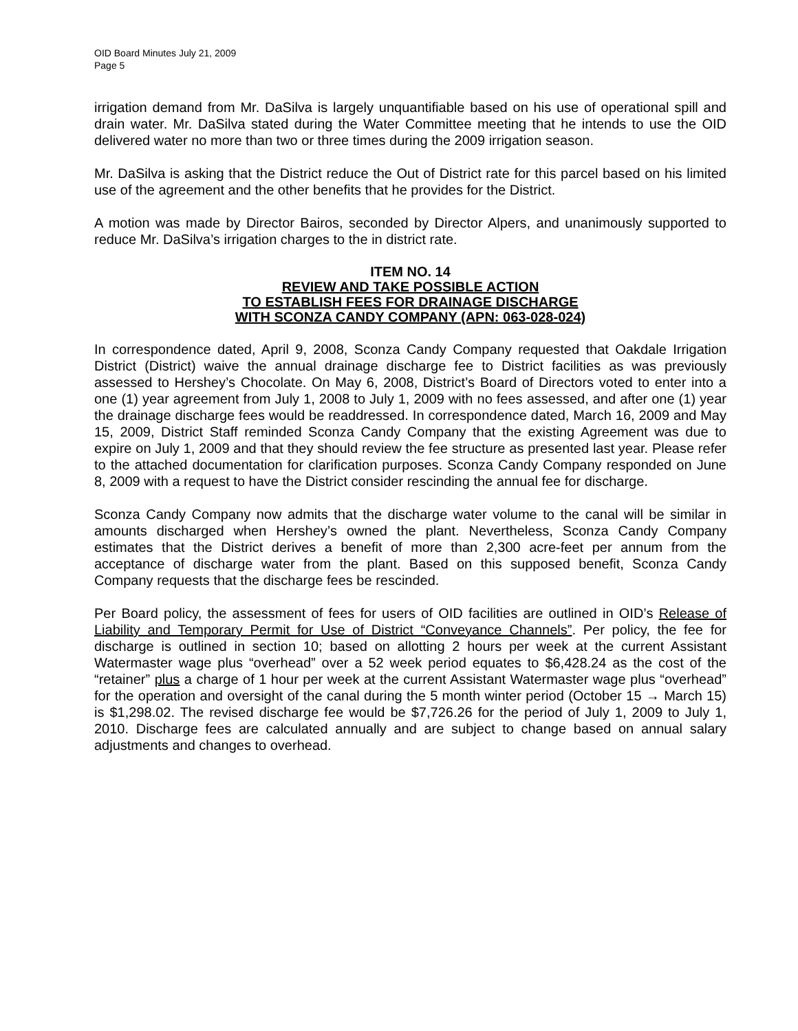OID Board Minutes July 21, 2009
Page 5
irrigation demand from Mr. DaSilva is largely unquantifiable based on his use of operational spill and drain water. Mr. DaSilva stated during the Water Committee meeting that he intends to use the OID delivered water no more than two or three times during the 2009 irrigation season.
Mr. DaSilva is asking that the District reduce the Out of District rate for this parcel based on his limited use of the agreement and the other benefits that he provides for the District.
A motion was made by Director Bairos, seconded by Director Alpers, and unanimously supported to reduce Mr. DaSilva’s irrigation charges to the in district rate.
ITEM NO. 14
REVIEW AND TAKE POSSIBLE ACTION
TO ESTABLISH FEES FOR DRAINAGE DISCHARGE
WITH SCONZA CANDY COMPANY (APN: 063-028-024)
In correspondence dated, April 9, 2008, Sconza Candy Company requested that Oakdale Irrigation District (District) waive the annual drainage discharge fee to District facilities as was previously assessed to Hershey’s Chocolate. On May 6, 2008, District’s Board of Directors voted to enter into a one (1) year agreement from July 1, 2008 to July 1, 2009 with no fees assessed, and after one (1) year the drainage discharge fees would be readdressed. In correspondence dated, March 16, 2009 and May 15, 2009, District Staff reminded Sconza Candy Company that the existing Agreement was due to expire on July 1, 2009 and that they should review the fee structure as presented last year. Please refer to the attached documentation for clarification purposes. Sconza Candy Company responded on June 8, 2009 with a request to have the District consider rescinding the annual fee for discharge.
Sconza Candy Company now admits that the discharge water volume to the canal will be similar in amounts discharged when Hershey’s owned the plant. Nevertheless, Sconza Candy Company estimates that the District derives a benefit of more than 2,300 acre-feet per annum from the acceptance of discharge water from the plant. Based on this supposed benefit, Sconza Candy Company requests that the discharge fees be rescinded.
Per Board policy, the assessment of fees for users of OID facilities are outlined in OID’s Release of Liability and Temporary Permit for Use of District “Conveyance Channels”. Per policy, the fee for discharge is outlined in section 10; based on allotting 2 hours per week at the current Assistant Watermaster wage plus “overhead” over a 52 week period equates to $6,428.24 as the cost of the “retainer” plus a charge of 1 hour per week at the current Assistant Watermaster wage plus “overhead” for the operation and oversight of the canal during the 5 month winter period (October 15 → March 15) is $1,298.02. The revised discharge fee would be $7,726.26 for the period of July 1, 2009 to July 1, 2010. Discharge fees are calculated annually and are subject to change based on annual salary adjustments and changes to overhead.